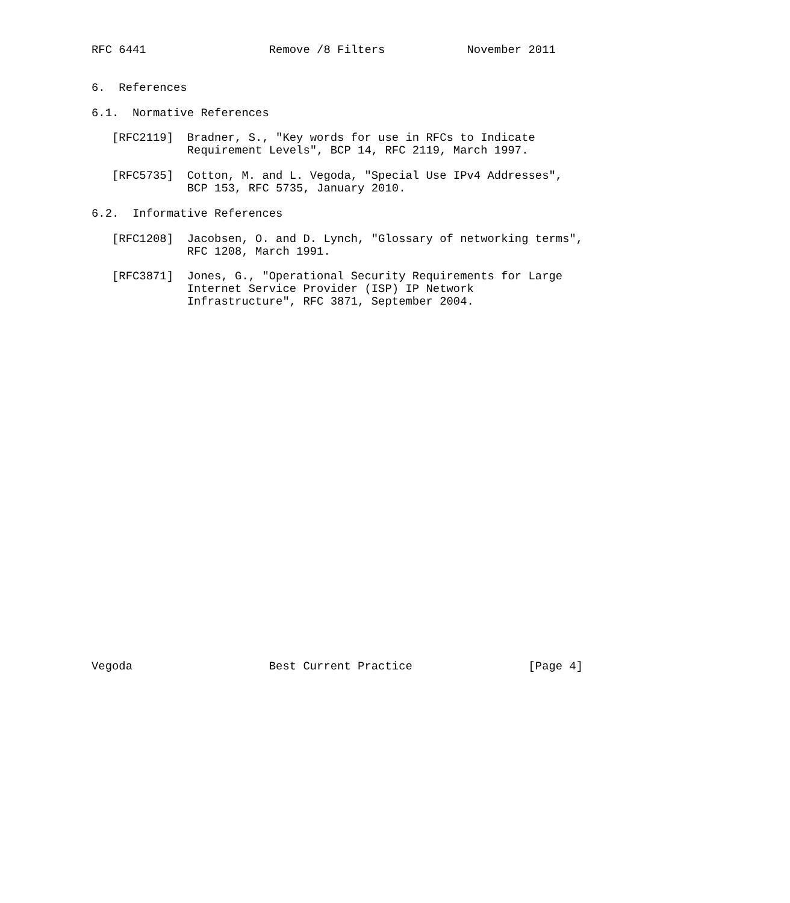RFC 6441                  Remove /8 Filters            November 2011


6.  References

6.1.  Normative References

   [RFC2119]  Bradner, S., "Key words for use in RFCs to Indicate
              Requirement Levels", BCP 14, RFC 2119, March 1997.

   [RFC5735]  Cotton, M. and L. Vegoda, "Special Use IPv4 Addresses",
              BCP 153, RFC 5735, January 2010.

6.2.  Informative References

   [RFC1208]  Jacobsen, O. and D. Lynch, "Glossary of networking terms",
              RFC 1208, March 1991.

   [RFC3871]  Jones, G., "Operational Security Requirements for Large
              Internet Service Provider (ISP) IP Network
              Infrastructure", RFC 3871, September 2004.




























Vegoda                    Best Current Practice                 [Page 4]